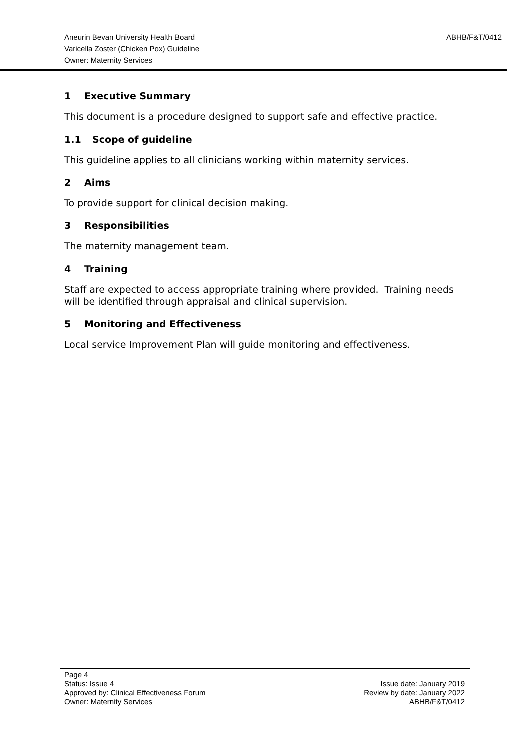Aneurin Bevan University Health Board
Varicella Zoster (Chicken Pox) Guideline
Owner: Maternity Services
ABHB/F&T/0412
1 Executive Summary
This document is a procedure designed to support safe and effective practice.
1.1 Scope of guideline
This guideline applies to all clinicians working within maternity services.
2 Aims
To provide support for clinical decision making.
3 Responsibilities
The maternity management team.
4 Training
Staff are expected to access appropriate training where provided. Training needs will be identified through appraisal and clinical supervision.
5 Monitoring and Effectiveness
Local service Improvement Plan will guide monitoring and effectiveness.
Page 4
Status: Issue 4
Approved by: Clinical Effectiveness Forum
Owner: Maternity Services
Issue date: January 2019
Review by date: January 2022
ABHB/F&T/0412